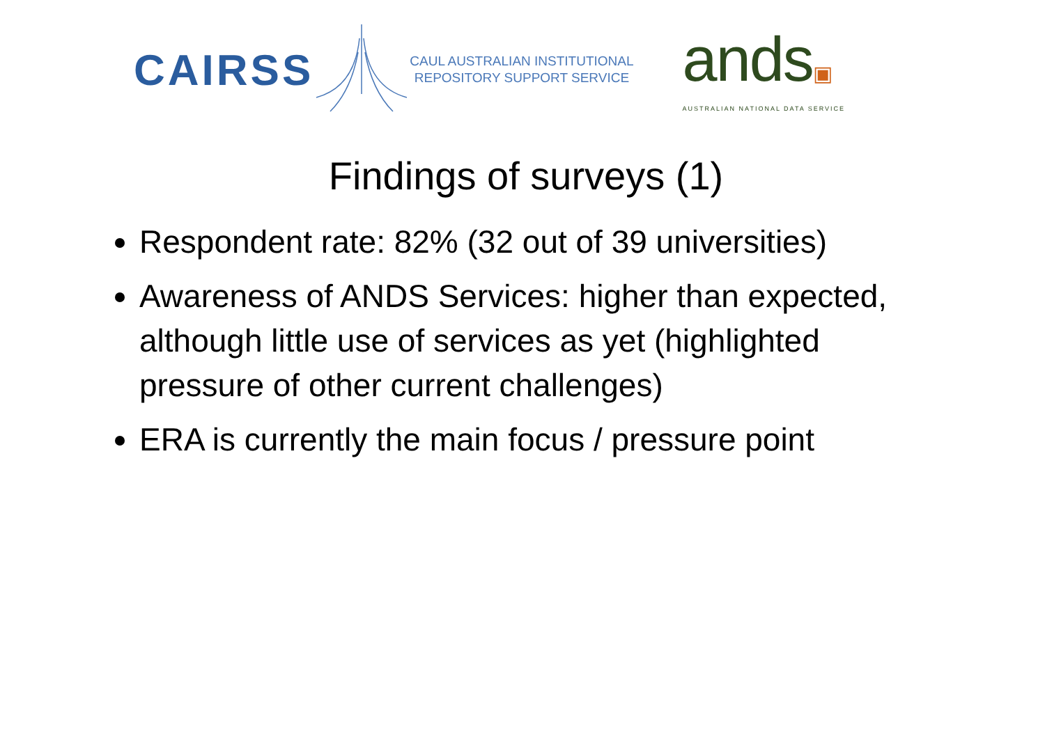CAIRSS
CAUL AUSTRALIAN INSTITUTIONAL
REPOSITORY SUPPORT SERVICE
ands▣
AUSTRALIAN NATIONAL DATA SERVICE
Findings of surveys (1)
Respondent rate: 82% (32 out of 39 universities)
Awareness of ANDS Services: higher than expected, although little use of services as yet (highlighted pressure of other current challenges)
ERA is currently the main focus / pressure point